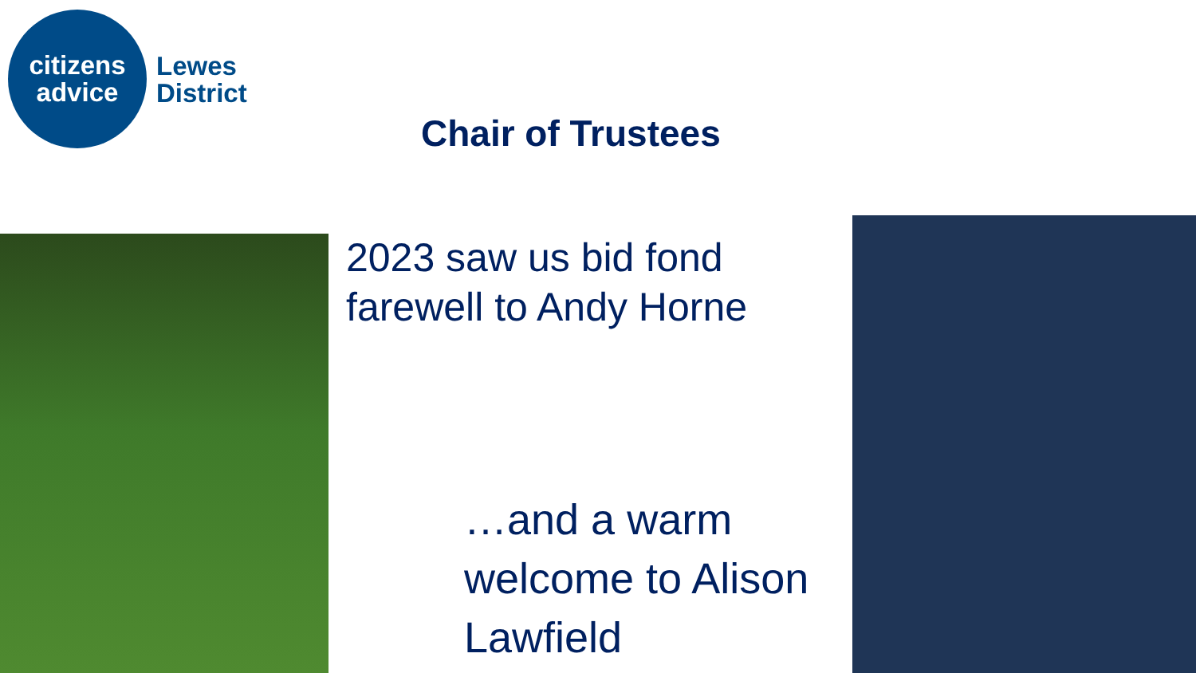citizens
advice
Lewes
District
Chair of Trustees
2023 saw us bid fond
farewell to Andy Horne
…and a warm
welcome to Alison
Lawfield